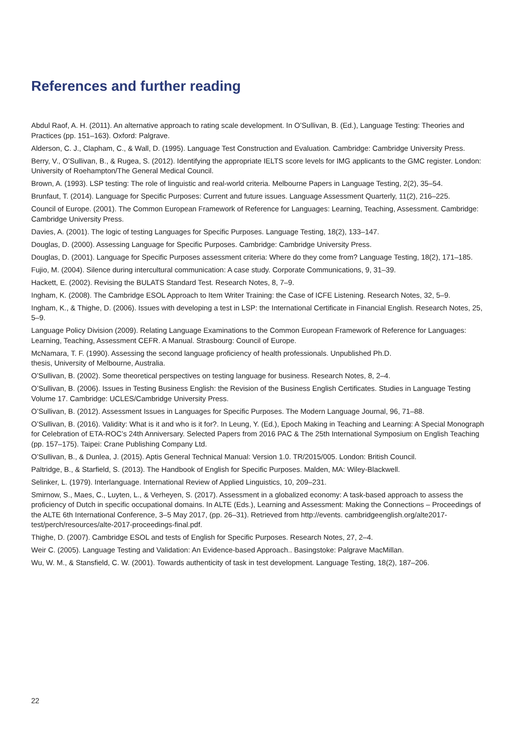References and further reading
Abdul Raof, A. H. (2011). An alternative approach to rating scale development. In O’Sullivan, B. (Ed.), Language Testing: Theories and Practices (pp. 151–163). Oxford: Palgrave.
Alderson, C. J., Clapham, C., & Wall, D. (1995). Language Test Construction and Evaluation. Cambridge: Cambridge University Press.
Berry, V., O’Sullivan, B., & Rugea, S. (2012). Identifying the appropriate IELTS score levels for IMG applicants to the GMC register. London: University of Roehampton/The General Medical Council.
Brown, A. (1993). LSP testing: The role of linguistic and real-world criteria. Melbourne Papers in Language Testing, 2(2), 35–54.
Brunfaut, T. (2014). Language for Specific Purposes: Current and future issues. Language Assessment Quarterly, 11(2), 216–225.
Council of Europe. (2001). The Common European Framework of Reference for Languages: Learning, Teaching, Assessment. Cambridge: Cambridge University Press.
Davies, A. (2001). The logic of testing Languages for Specific Purposes. Language Testing, 18(2), 133–147.
Douglas, D. (2000). Assessing Language for Specific Purposes. Cambridge: Cambridge University Press.
Douglas, D. (2001). Language for Specific Purposes assessment criteria: Where do they come from? Language Testing, 18(2), 171–185.
Fujio, M. (2004). Silence during intercultural communication: A case study. Corporate Communications, 9, 31–39.
Hackett, E. (2002). Revising the BULATS Standard Test. Research Notes, 8, 7–9.
Ingham, K. (2008). The Cambridge ESOL Approach to Item Writer Training: the Case of ICFE Listening. Research Notes, 32, 5–9.
Ingham, K., & Thighe, D. (2006). Issues with developing a test in LSP: the International Certificate in Financial English. Research Notes, 25, 5–9.
Language Policy Division (2009). Relating Language Examinations to the Common European Framework of Reference for Languages: Learning, Teaching, Assessment CEFR. A Manual. Strasbourg: Council of Europe.
McNamara, T. F. (1990). Assessing the second language proficiency of health professionals. Unpublished Ph.D.
thesis, University of Melbourne, Australia.
O’Sullivan, B. (2002). Some theoretical perspectives on testing language for business. Research Notes, 8, 2–4.
O’Sullivan, B. (2006). Issues in Testing Business English: the Revision of the Business English Certificates. Studies in Language Testing Volume 17. Cambridge: UCLES/Cambridge University Press.
O’Sullivan, B. (2012). Assessment Issues in Languages for Specific Purposes. The Modern Language Journal, 96, 71–88.
O’Sullivan, B. (2016). Validity: What is it and who is it for?. In Leung, Y. (Ed.), Epoch Making in Teaching and Learning: A Special Monograph for Celebration of ETA-ROC’s 24th Anniversary. Selected Papers from 2016 PAC & The 25th International Symposium on English Teaching (pp. 157–175). Taipei: Crane Publishing Company Ltd.
O’Sullivan, B., & Dunlea, J. (2015). Aptis General Technical Manual: Version 1.0. TR/2015/005. London: British Council.
Paltridge, B., & Starfield, S. (2013). The Handbook of English for Specific Purposes. Malden, MA: Wiley-Blackwell.
Selinker, L. (1979). Interlanguage. International Review of Applied Linguistics, 10, 209–231.
Smirnow, S., Maes, C., Luyten, L., & Verheyen, S. (2017). Assessment in a globalized economy: A task-based approach to assess the proficiency of Dutch in specific occupational domains. In ALTE (Eds.), Learning and Assessment: Making the Connections – Proceedings of the ALTE 6th International Conference, 3–5 May 2017, (pp. 26–31). Retrieved from http://events. cambridgeenglish.org/alte2017-test/perch/resources/alte-2017-proceedings-final.pdf.
Thighe, D. (2007). Cambridge ESOL and tests of English for Specific Purposes. Research Notes, 27, 2–4.
Weir C. (2005). Language Testing and Validation: An Evidence-based Approach.. Basingstoke: Palgrave MacMillan.
Wu, W. M., & Stansfield, C. W. (2001). Towards authenticity of task in test development. Language Testing, 18(2), 187–206.
22